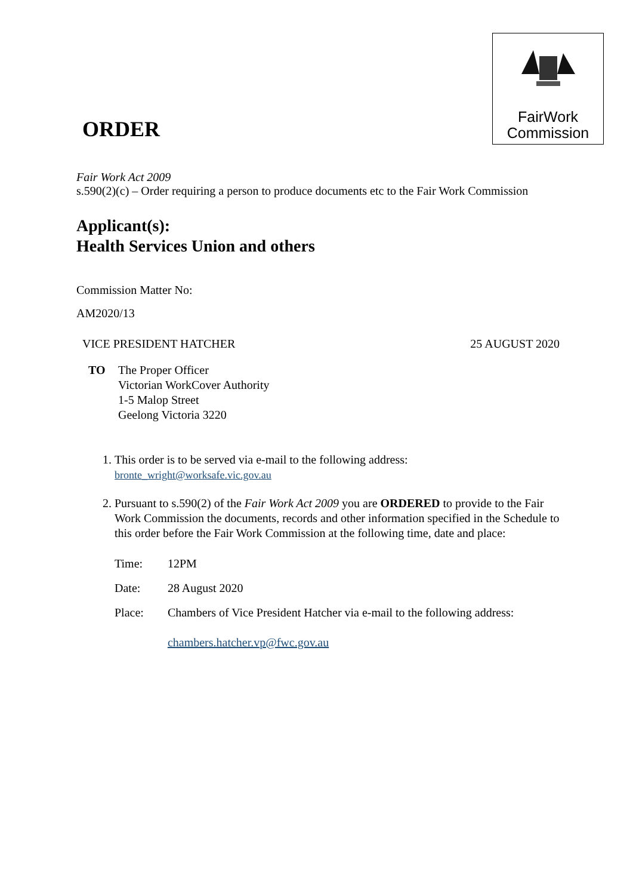FairWork
Commission
ORDER
Fair Work Act 2009
s.590(2)(c) – Order requiring a person to produce documents etc to the Fair Work Commission
Applicant(s):
Health Services Union and others
Commission Matter No:
AM2020/13
VICE PRESIDENT HATCHER 25 AUGUST 2020
TO The Proper Officer
Victorian WorkCover Authority
1-5 Malop Street
Geelong Victoria 3220
1. This order is to be served via e-mail to the following address:
bronte_wright@worksafe.vic.gov.au
2. Pursuant to s.590(2) of the Fair Work Act 2009 you are ORDERED to provide to the Fair Work Commission the documents, records and other information specified in the Schedule to this order before the Fair Work Commission at the following time, date and place:
| Time: | 12PM |
| Date: | 28 August 2020 |
| Place: | Chambers of Vice President Hatcher via e-mail to the following address: chambers.hatcher.vp@fwc.gov.au |